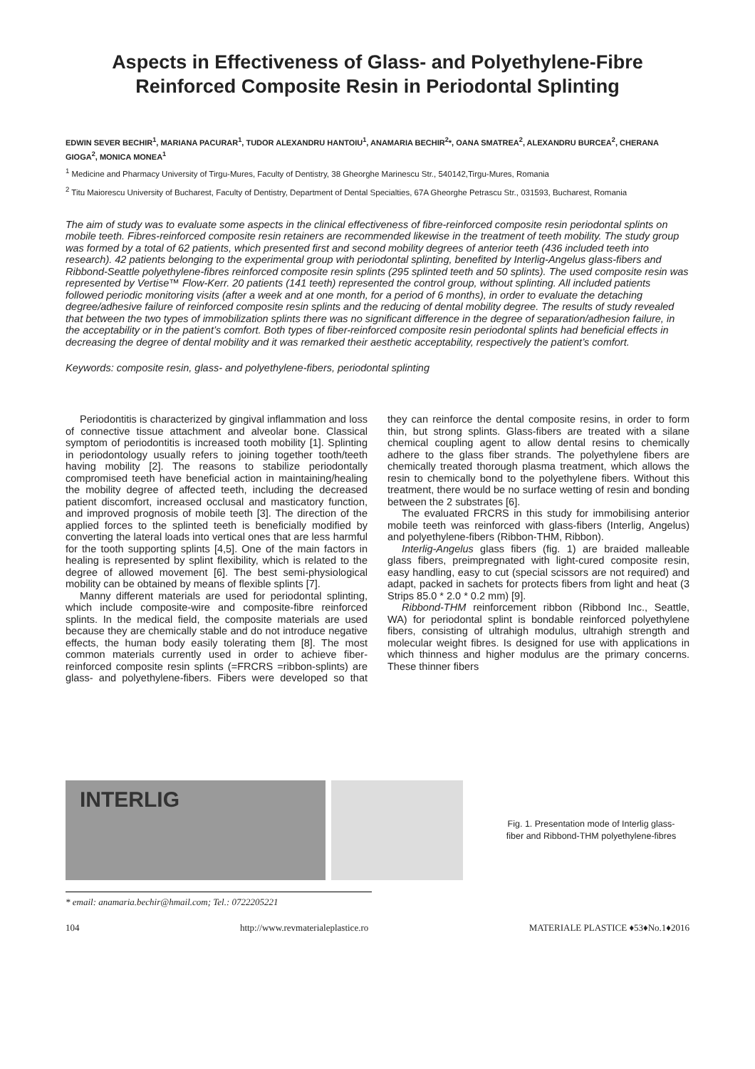Aspects in Effectiveness of Glass- and Polyethylene-Fibre Reinforced Composite Resin in Periodontal Splinting
EDWIN SEVER BECHIR<sup>1</sup>, MARIANA PACURAR<sup>1</sup>, TUDOR ALEXANDRU HANTOIU<sup>1</sup>, ANAMARIA BECHIR<sup>2</sup>*, OANA SMATREA<sup>2</sup>, ALEXANDRU BURCEA<sup>2</sup>, CHERANA GIOGA<sup>2</sup>, MONICA MONEA<sup>1</sup>
<sup>1</sup> Medicine and Pharmacy University of Tirgu-Mures, Faculty of Dentistry, 38 Gheorghe Marinescu Str., 540142,Tirgu-Mures, Romania
<sup>2</sup> Titu Maiorescu University of Bucharest, Faculty of Dentistry, Department of Dental Specialties, 67A Gheorghe Petrascu Str., 031593, Bucharest, Romania
The aim of study was to evaluate some aspects in the clinical effectiveness of fibre-reinforced composite resin periodontal splints on mobile teeth. Fibres-reinforced composite resin retainers are recommended likewise in the treatment of teeth mobility. The study group was formed by a total of 62 patients, which presented first and second mobility degrees of anterior teeth (436 included teeth into research). 42 patients belonging to the experimental group with periodontal splinting, benefited by Interlig-Angelus glass-fibers and Ribbond-Seattle polyethylene-fibres reinforced composite resin splints (295 splinted teeth and 50 splints). The used composite resin was represented by Vertise™ Flow-Kerr. 20 patients (141 teeth) represented the control group, without splinting. All included patients followed periodic monitoring visits (after a week and at one month, for a period of 6 months), in order to evaluate the detaching degree/adhesive failure of reinforced composite resin splints and the reducing of dental mobility degree. The results of study revealed that between the two types of immobilization splints there was no significant difference in the degree of separation/adhesion failure, in the acceptability or in the patient’s comfort. Both types of fiber-reinforced composite resin periodontal splints had beneficial effects in decreasing the degree of dental mobility and it was remarked their aesthetic acceptability, respectively the patient’s comfort.
Keywords: composite resin, glass- and polyethylene-fibers, periodontal splinting
Periodontitis is characterized by gingival inflammation and loss of connective tissue attachment and alveolar bone. Classical symptom of periodontitis is increased tooth mobility [1]. Splinting in periodontology usually refers to joining together tooth/teeth having mobility [2]. The reasons to stabilize periodontally compromised teeth have beneficial action in maintaining/healing the mobility degree of affected teeth, including the decreased patient discomfort, increased occlusal and masticatory function, and improved prognosis of mobile teeth [3]. The direction of the applied forces to the splinted teeth is beneficially modified by converting the lateral loads into vertical ones that are less harmful for the tooth supporting splints [4,5]. One of the main factors in healing is represented by splint flexibility, which is related to the degree of allowed movement [6]. The best semi-physiological mobility can be obtained by means of flexible splints [7].
Manny different materials are used for periodontal splinting, which include composite-wire and composite-fibre reinforced splints. In the medical field, the composite materials are used because they are chemically stable and do not introduce negative effects, the human body easily tolerating them [8]. The most common materials currently used in order to achieve fiber-reinforced composite resin splints (=FRCRS =ribbon-splints) are glass- and polyethylene-fibers. Fibers were developed so that they can reinforce the dental composite resins, in order to form thin, but strong splints. Glass-fibers are treated with a silane chemical coupling agent to allow dental resins to chemically adhere to the glass fiber strands. The polyethylene fibers are chemically treated thorough plasma treatment, which allows the resin to chemically bond to the polyethylene fibers. Without this treatment, there would be no surface wetting of resin and bonding between the 2 substrates [6].
The evaluated FRCRS in this study for immobilising anterior mobile teeth was reinforced with glass-fibers (Interlig, Angelus) and polyethylene-fibers (Ribbon-THM, Ribbon).
Interlig-Angelus glass fibers (fig. 1) are braided malleable glass fibers, preimpregnated with light-cured composite resin, easy handling, easy to cut (special scissors are not required) and adapt, packed in sachets for protects fibers from light and heat (3 Strips 85.0 * 2.0 * 0.2 mm) [9].
Ribbond-THM reinforcement ribbon (Ribbond Inc., Seattle, WA) for periodontal splint is bondable reinforced polyethylene fibers, consisting of ultrahigh modulus, ultrahigh strength and molecular weight fibres. Is designed for use with applications in which thinness and higher modulus are the primary concerns. These thinner fibers
INTERLIG
Fig. 1. Presentation mode of Interlig glass-fiber and Ribbond-THM polyethylene-fibres
* email: anamaria.bechir@hmail.com; Tel.: 0722205221
104 http://www.revmaterialeplastice.ro MATERIALE PLASTICE ♦53♦No.1♦2016